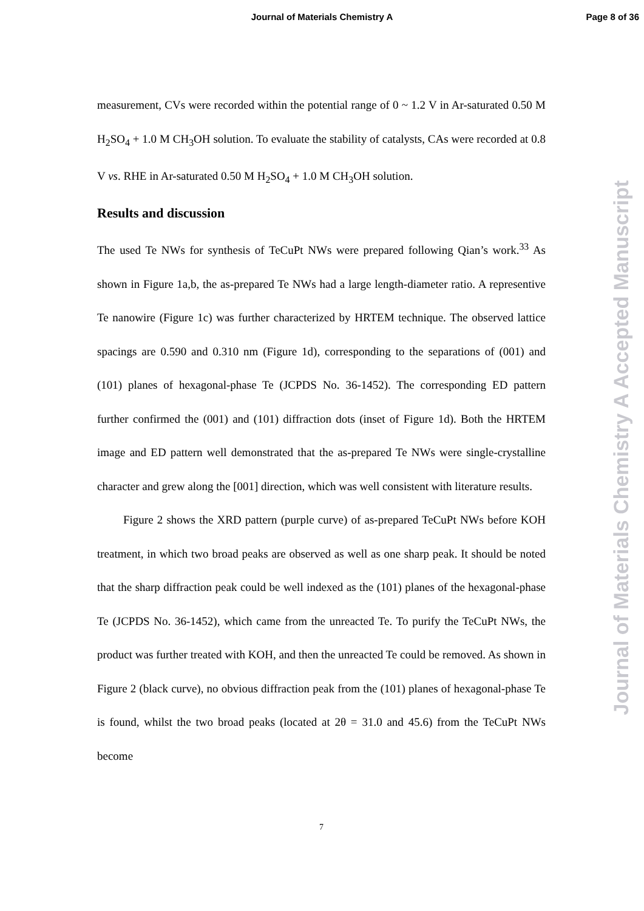Journal of Materials Chemistry A
Page 8 of 36
measurement, CVs were recorded within the potential range of 0 ~ 1.2 V in Ar-saturated 0.50 M H<sub>2</sub>SO<sub>4</sub> + 1.0 M CH<sub>3</sub>OH solution. To evaluate the stability of catalysts, CAs were recorded at 0.8 V vs. RHE in Ar-saturated 0.50 M H<sub>2</sub>SO<sub>4</sub> + 1.0 M CH<sub>3</sub>OH solution.
Results and discussion
The used Te NWs for synthesis of TeCuPt NWs were prepared following Qian’s work.<sup>33</sup> As shown in Figure 1a,b, the as-prepared Te NWs had a large length-diameter ratio. A representive Te nanowire (Figure 1c) was further characterized by HRTEM technique. The observed lattice spacings are 0.590 and 0.310 nm (Figure 1d), corresponding to the separations of (001) and (101) planes of hexagonal-phase Te (JCPDS No. 36-1452). The corresponding ED pattern further confirmed the (001) and (101) diffraction dots (inset of Figure 1d). Both the HRTEM image and ED pattern well demonstrated that the as-prepared Te NWs were single-crystalline character and grew along the [001] direction, which was well consistent with literature results.
Figure 2 shows the XRD pattern (purple curve) of as-prepared TeCuPt NWs before KOH treatment, in which two broad peaks are observed as well as one sharp peak. It should be noted that the sharp diffraction peak could be well indexed as the (101) planes of the hexagonal-phase Te (JCPDS No. 36-1452), which came from the unreacted Te. To purify the TeCuPt NWs, the product was further treated with KOH, and then the unreacted Te could be removed. As shown in Figure 2 (black curve), no obvious diffraction peak from the (101) planes of hexagonal-phase Te is found, whilst the two broad peaks (located at 2θ = 31.0 and 45.6) from the TeCuPt NWs become
7
Journal of Materials Chemistry A Accepted Manuscript